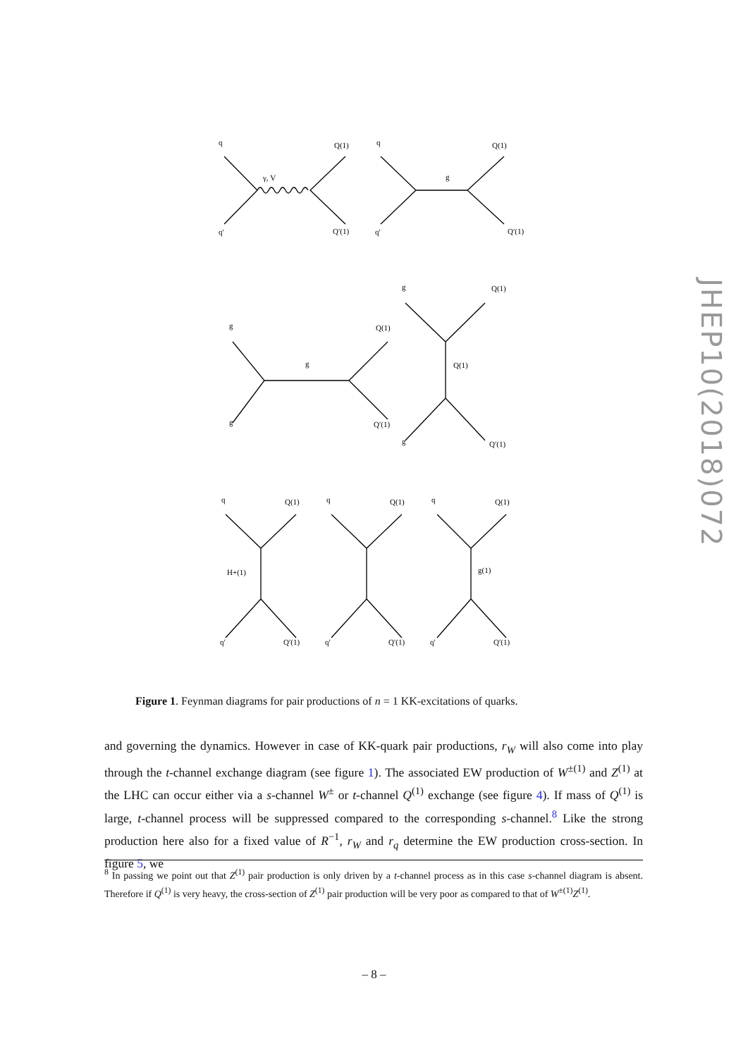q
Q(1)
q′
Q′(1)
γ, V
q
Q(1)
q′
Q′(1)
g
g
g
g
Q(1)
Q′(1)
g
Q(1)
Q(1)
g
Q′(1)
q
Q(1)
q′
Q′(1)
H+(1)
q
Q(1)
q′
Q′(1)
q
Q(1)
q′
Q′(1)
g(1)
JHEP10(2018)072
Figure 1. Feynman diagrams for pair productions of n = 1 KK-excitations of quarks.
and governing the dynamics. However in case of KK-quark pair productions, r<sub>W</sub> will also come into play through the t-channel exchange diagram (see figure 1). The associated EW production of W<sup>±(1)</sup> and Z<sup>(1)</sup> at the LHC can occur either via a s-channel W<sup>±</sup> or t-channel Q<sup>(1)</sup> exchange (see figure 4). If mass of Q<sup>(1)</sup> is large, t-channel process will be suppressed compared to the corresponding s-channel.<sup>8</sup> Like the strong production here also for a fixed value of R<sup>−1</sup>, r<sub>W</sub> and r<sub>q</sub> determine the EW production cross-section. In figure 5, we
<sup>8</sup> In passing we point out that Z<sup>(1)</sup> pair production is only driven by a t-channel process as in this case s-channel diagram is absent. Therefore if Q<sup>(1)</sup> is very heavy, the cross-section of Z<sup>(1)</sup> pair production will be very poor as compared to that of W<sup>±(1)</sup>Z<sup>(1)</sup>.
– 8 –